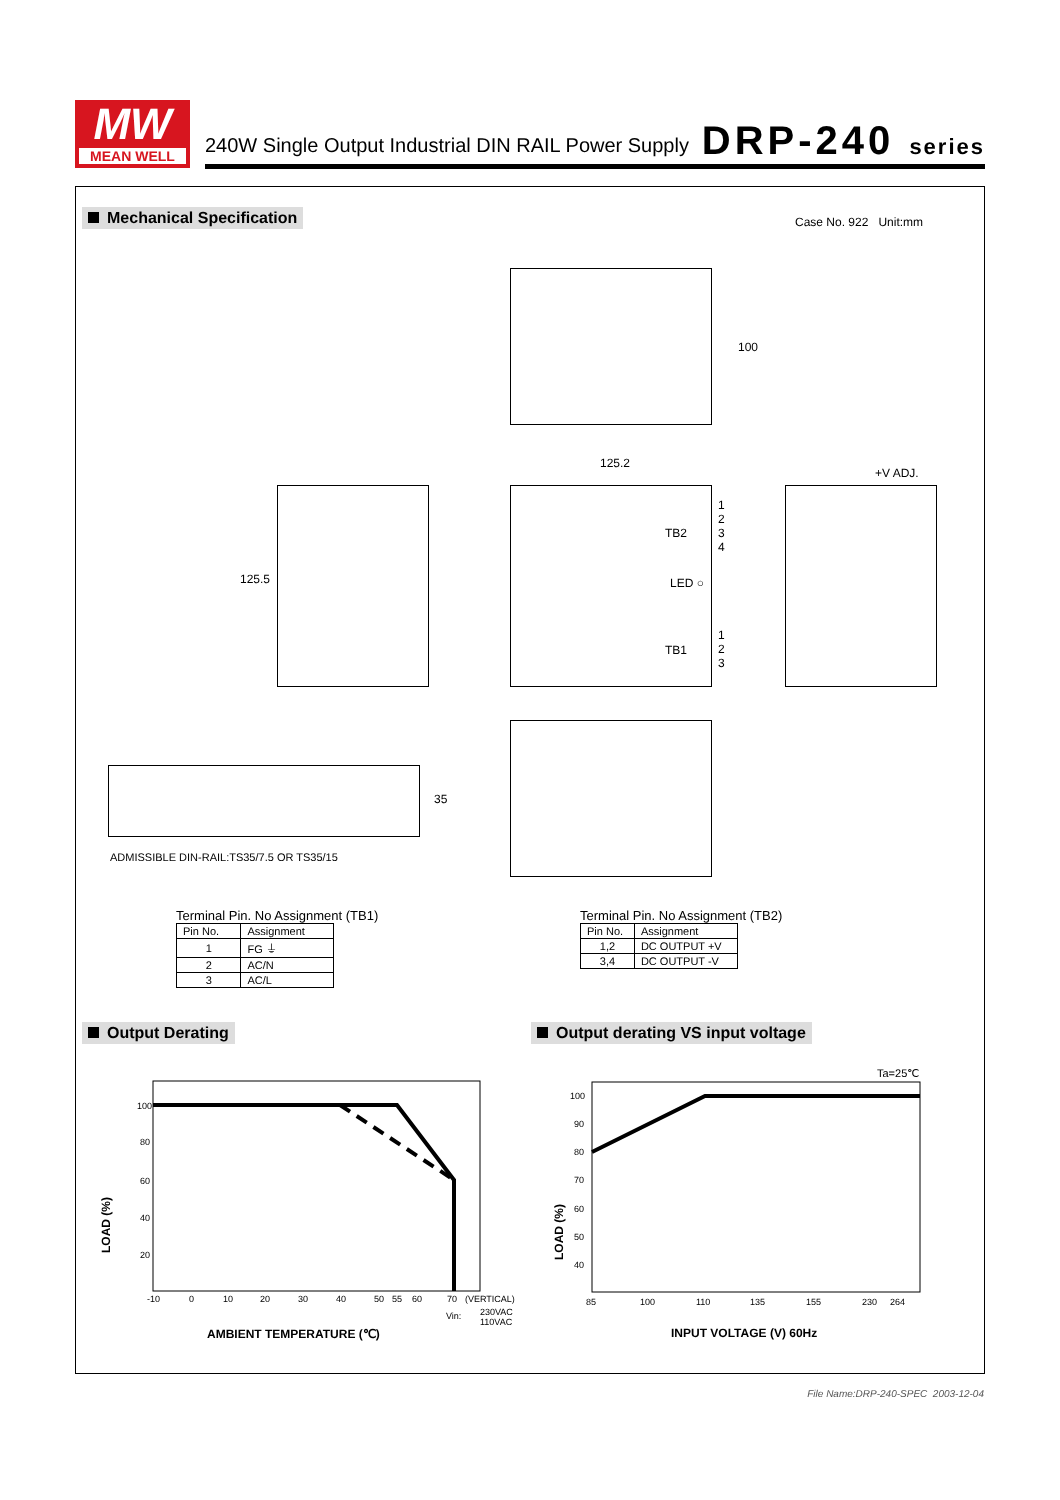MW
MEAN WELL
240W Single Output Industrial DIN RAIL Power Supply
DRP-240 series
Mechanical Specification Case No. 922 Unit:mm
100
125.2
125.5
TB2
1
2
3
4
LED ○
TB1
1
2
3
+V ADJ.
35
ADMISSIBLE DIN-RAIL:TS35/7.5 OR TS35/15
Terminal Pin. No Assignment (TB1)
| Pin No. | Assignment |
| --- | --- |
| 1 | FG ⏚ |
| 2 | AC/N |
| 3 | AC/L |
Terminal Pin. No Assignment (TB2)
| Pin No. | Assignment |
| --- | --- |
| 1,2 | DC OUTPUT +V |
| 3,4 | DC OUTPUT -V |
Output Derating
Output derating VS input voltage
100
80
60
40
20
-10
0
10
20
30
40
50
55
60
70
(VERTICAL)
Vin:
230VAC
110VAC
LOAD (%)
AMBIENT TEMPERATURE (℃)
Ta=25℃
100
90
80
70
60
50
40
85
100
110
135
155
230
264
LOAD (%)
INPUT VOLTAGE (V) 60Hz
File Name:DRP-240-SPEC 2003-12-04